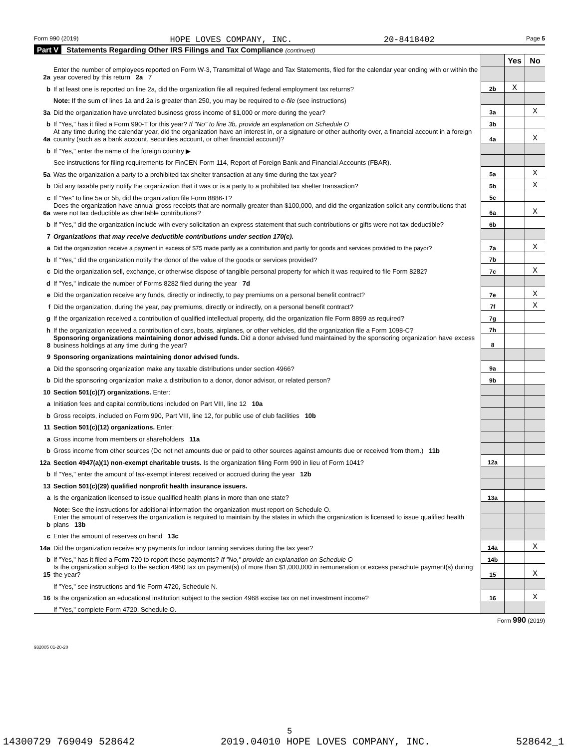Form 990 (2019) HOPE LOVES COMPANY, INC. 20-8418402 Page 5
Part V Statements Regarding Other IRS Filings and Tax Compliance (continued)
| | | | Yes | No |
| 2a | Enter the number of employees reported on Form W-3, Transmittal of Wage and Tax Statements, filed for the calendar year ending with or within the year covered by this return 2a 7 | | | |
| b | If at least one is reported on line 2a, did the organization file all required federal employment tax returns? | 2b | X | |
| | Note: If the sum of lines 1a and 2a is greater than 250, you may be required to e-file (see instructions) | | | |
| 3a | Did the organization have unrelated business gross income of $1,000 or more during the year? | 3a | | X |
| b | If "Yes," has it filed a Form 990-T for this year? If "No" to line 3b, provide an explanation on Schedule O | 3b | | |
| 4a | At any time during the calendar year, did the organization have an interest in, or a signature or other authority over, a financial account in a foreign country (such as a bank account, securities account, or other financial account)? | 4a | | X |
| b | If "Yes," enter the name of the foreign country ▶ | | | |
| | See instructions for filing requirements for FinCEN Form 114, Report of Foreign Bank and Financial Accounts (FBAR). | | | |
| 5a | Was the organization a party to a prohibited tax shelter transaction at any time during the tax year? | 5a | | X |
| b | Did any taxable party notify the organization that it was or is a party to a prohibited tax shelter transaction? | 5b | | X |
| c | If "Yes" to line 5a or 5b, did the organization file Form 8886-T? | 5c | | |
| 6a | Does the organization have annual gross receipts that are normally greater than $100,000, and did the organization solicit any contributions that were not tax deductible as charitable contributions? | 6a | | X |
| b | If "Yes," did the organization include with every solicitation an express statement that such contributions or gifts were not tax deductible? | 6b | | |
| 7 | Organizations that may receive deductible contributions under section 170(c). | | | |
| a | Did the organization receive a payment in excess of $75 made partly as a contribution and partly for goods and services provided to the payor? | 7a | | X |
| b | If "Yes," did the organization notify the donor of the value of the goods or services provided? | 7b | | |
| c | Did the organization sell, exchange, or otherwise dispose of tangible personal property for which it was required to file Form 8282? | 7c | | X |
| d | If "Yes," indicate the number of Forms 8282 filed during the year 7d | | | |
| e | Did the organization receive any funds, directly or indirectly, to pay premiums on a personal benefit contract? | 7e | | X |
| f | Did the organization, during the year, pay premiums, directly or indirectly, on a personal benefit contract? | 7f | | X |
| g | If the organization received a contribution of qualified intellectual property, did the organization file Form 8899 as required? | 7g | | |
| h | If the organization received a contribution of cars, boats, airplanes, or other vehicles, did the organization file a Form 1098-C? | 7h | | |
| 8 | Sponsoring organizations maintaining donor advised funds. Did a donor advised fund maintained by the sponsoring organization have excess business holdings at any time during the year? | 8 | | |
| 9 | Sponsoring organizations maintaining donor advised funds. | | | |
| a | Did the sponsoring organization make any taxable distributions under section 4966? | 9a | | |
| b | Did the sponsoring organization make a distribution to a donor, donor advisor, or related person? | 9b | | |
| 10 | Section 501(c)(7) organizations. Enter: | | | |
| a | Initiation fees and capital contributions included on Part VIII, line 12 10a | | | |
| b | Gross receipts, included on Form 990, Part VIII, line 12, for public use of club facilities 10b | | | |
| 11 | Section 501(c)(12) organizations. Enter: | | | |
| a | Gross income from members or shareholders 11a | | | |
| b | Gross income from other sources (Do not net amounts due or paid to other sources against amounts due or received from them.) 11b | | | |
| 12a | Section 4947(a)(1) non-exempt charitable trusts. Is the organization filing Form 990 in lieu of Form 1041? | 12a | | |
| b | If "Yes," enter the amount of tax-exempt interest received or accrued during the year 12b | | | |
| 13 | Section 501(c)(29) qualified nonprofit health insurance issuers. | | | |
| a | Is the organization licensed to issue qualified health plans in more than one state? | 13a | | |
| | Note: See the instructions for additional information the organization must report on Schedule O. | | | |
| b | Enter the amount of reserves the organization is required to maintain by the states in which the organization is licensed to issue qualified health plans 13b | | | |
| c | Enter the amount of reserves on hand 13c | | | |
| 14a | Did the organization receive any payments for indoor tanning services during the tax year? | 14a | | X |
| b | If "Yes," has it filed a Form 720 to report these payments? If "No," provide an explanation on Schedule O | 14b | | |
| 15 | Is the organization subject to the section 4960 tax on payment(s) of more than $1,000,000 in remuneration or excess parachute payment(s) during the year? | 15 | | X |
| | If "Yes," see instructions and file Form 4720, Schedule N. | | | |
| 16 | Is the organization an educational institution subject to the section 4968 excise tax on net investment income? | 16 | | X |
| | If "Yes," complete Form 4720, Schedule O. | | | |
Form 990 (2019)
932005 01-20-20
5
14300729 769049 528642 2019.04010 HOPE LOVES COMPANY, INC. 528642_1